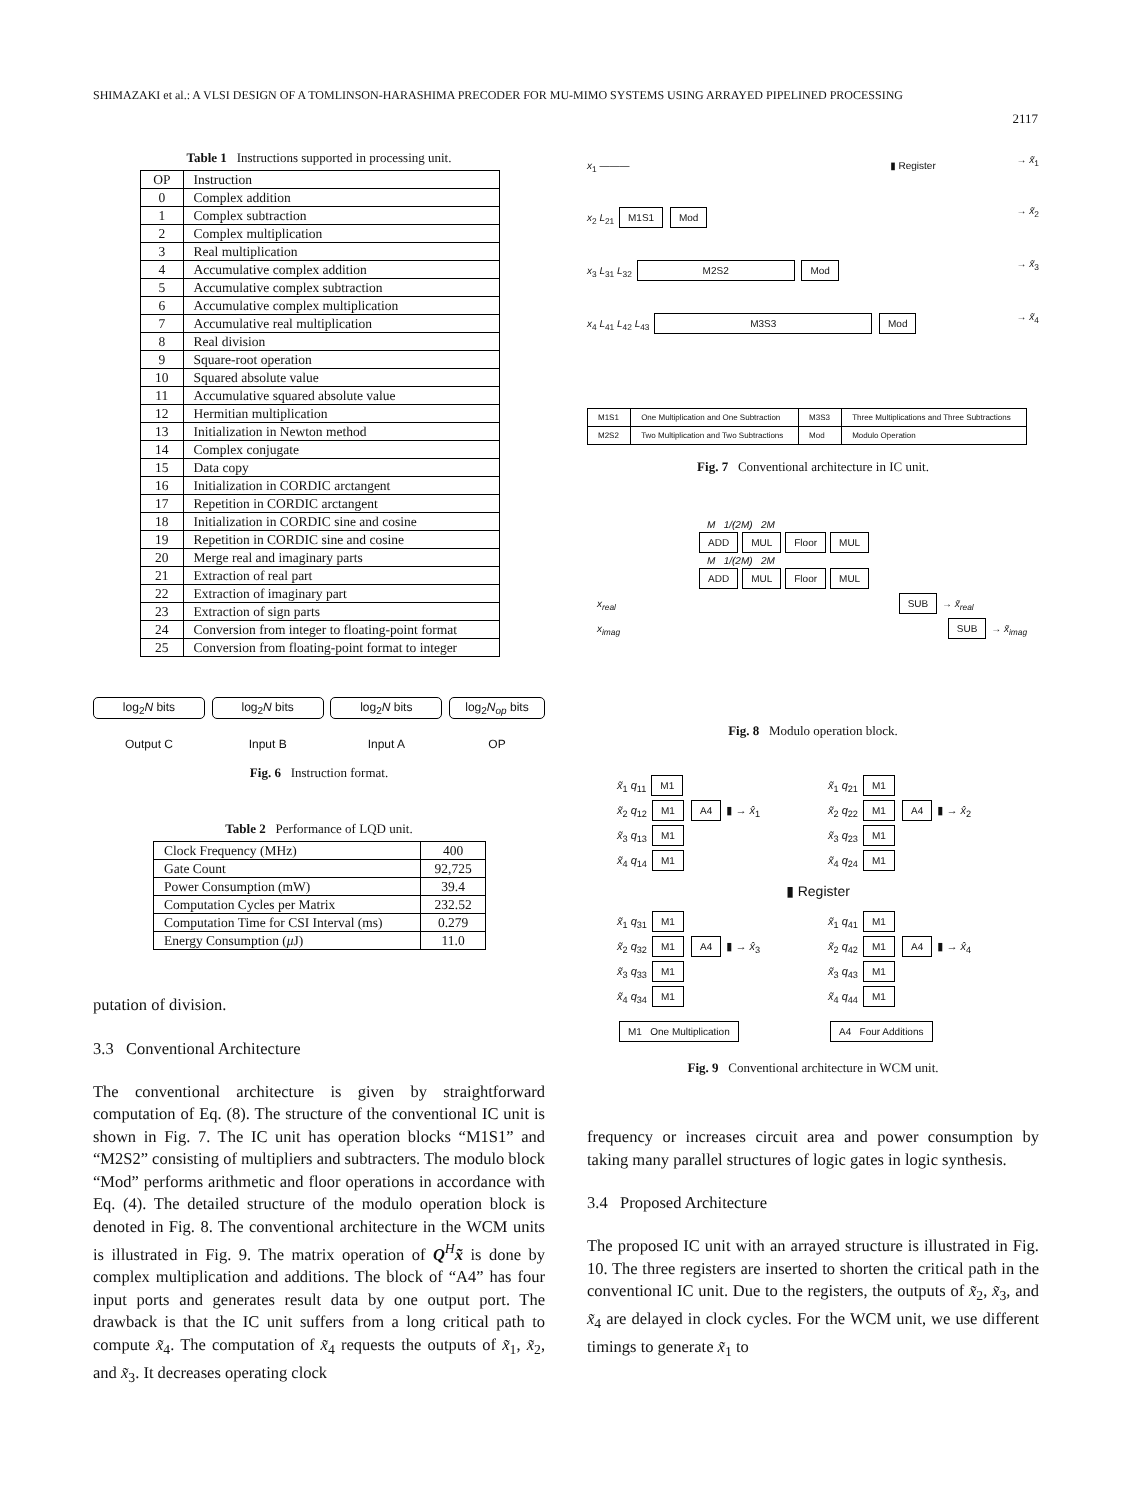SHIMAZAKI et al.: A VLSI DESIGN OF A TOMLINSON-HARASHIMA PRECODER FOR MU-MIMO SYSTEMS USING ARRAYED PIPELINED PROCESSING
2117
Table 1 Instructions supported in processing unit.
| OP | Instruction |
| 0 | Complex addition |
| 1 | Complex subtraction |
| 2 | Complex multiplication |
| 3 | Real multiplication |
| 4 | Accumulative complex addition |
| 5 | Accumulative complex subtraction |
| 6 | Accumulative complex multiplication |
| 7 | Accumulative real multiplication |
| 8 | Real division |
| 9 | Square-root operation |
| 10 | Squared absolute value |
| 11 | Accumulative squared absolute value |
| 12 | Hermitian multiplication |
| 13 | Initialization in Newton method |
| 14 | Complex conjugate |
| 15 | Data copy |
| 16 | Initialization in CORDIC arctangent |
| 17 | Repetition in CORDIC arctangent |
| 18 | Initialization in CORDIC sine and cosine |
| 19 | Repetition in CORDIC sine and cosine |
| 20 | Merge real and imaginary parts |
| 21 | Extraction of real part |
| 22 | Extraction of imaginary part |
| 23 | Extraction of sign parts |
| 24 | Conversion from integer to floating-point format |
| 25 | Conversion from floating-point format to integer |
log<sub>2</sub>N bits
Output C
log<sub>2</sub>N bits
Input B
log<sub>2</sub>N bits
Input A
log<sub>2</sub>N<sub>op</sub> bits
OP
Fig. 6 Instruction format.
Table 2 Performance of LQD unit.
| Clock Frequency (MHz) | 400 |
| Gate Count | 92,725 |
| Power Consumption (mW) | 39.4 |
| Computation Cycles per Matrix | 232.52 |
| Computation Time for CSI Interval (ms) | 0.279 |
| Energy Consumption ( μ J) | 11.0 |
putation of division.
3.3 Conventional Architecture
The conventional architecture is given by straightforward computation of Eq. (8). The structure of the conventional IC unit is shown in Fig. 7. The IC unit has operation blocks “M1S1” and “M2S2” consisting of multipliers and subtracters. The modulo block “Mod” performs arithmetic and floor operations in accordance with Eq. (4). The detailed structure of the modulo operation block is denoted in Fig. 8. The conventional architecture in the WCM units is illustrated in Fig. 9. The matrix operation of Q<sup>H</sup>x̃ is done by complex multiplication and additions. The block of “A4” has four input ports and generates result data by one output port. The drawback is that the IC unit suffers from a long critical path to compute x̃<sub>4</sub>. The computation of x̃<sub>4</sub> requests the outputs of x̃<sub>1</sub>, x̃<sub>2</sub>, and x̃<sub>3</sub>. It decreases operating clock
x<sub>1</sub> ——— → x̃<sub>1</sub> ▮ Register
x<sub>2</sub> L<sub>21</sub> M1S1 Mod → x̃<sub>2</sub>
x<sub>3</sub> L<sub>31</sub> L<sub>32</sub> M2S2 Mod → x̃<sub>3</sub>
x<sub>4</sub> L<sub>41</sub> L<sub>42</sub> L<sub>43</sub> M3S3 Mod → x̃<sub>4</sub>
| M1S1 | One Multiplication and One Subtraction | M3S3 | Three Multiplications and Three Subtractions |
| M2S2 | Two Multiplication and Two Subtractions | Mod | Modulo Operation |
Fig. 7 Conventional architecture in IC unit.
M 1/(2M) 2M
ADD MUL Floor MUL
M 1/(2M) 2M
ADD MUL Floor MUL
x<sub>real</sub> SUB → x̃<sub>real</sub>
x<sub>imag</sub> SUB → x̃<sub>imag</sub>
Fig. 8 Modulo operation block.
x̃<sub>1</sub> q<sub>11</sub> M1
x̃<sub>2</sub> q<sub>12</sub> M1 A4 ▮ → x̂<sub>1</sub>
x̃<sub>3</sub> q<sub>13</sub> M1
x̃<sub>4</sub> q<sub>14</sub> M1
x̃<sub>1</sub> q<sub>21</sub> M1
x̃<sub>2</sub> q<sub>22</sub> M1 A4 ▮ → x̂<sub>2</sub>
x̃<sub>3</sub> q<sub>23</sub> M1
x̃<sub>4</sub> q<sub>24</sub> M1
▮ Register
x̃<sub>1</sub> q<sub>31</sub> M1
x̃<sub>2</sub> q<sub>32</sub> M1 A4 ▮ → x̂<sub>3</sub>
x̃<sub>3</sub> q<sub>33</sub> M1
x̃<sub>4</sub> q<sub>34</sub> M1
x̃<sub>1</sub> q<sub>41</sub> M1
x̃<sub>2</sub> q<sub>42</sub> M1 A4 ▮ → x̂<sub>4</sub>
x̃<sub>3</sub> q<sub>43</sub> M1
x̃<sub>4</sub> q<sub>44</sub> M1
M1 One Multiplication
A4 Four Additions
Fig. 9 Conventional architecture in WCM unit.
frequency or increases circuit area and power consumption by taking many parallel structures of logic gates in logic synthesis.
3.4 Proposed Architecture
The proposed IC unit with an arrayed structure is illustrated in Fig. 10. The three registers are inserted to shorten the critical path in the conventional IC unit. Due to the registers, the outputs of x̃<sub>2</sub>, x̃<sub>3</sub>, and x̃<sub>4</sub> are delayed in clock cycles. For the WCM unit, we use different timings to generate x̃<sub>1</sub> to